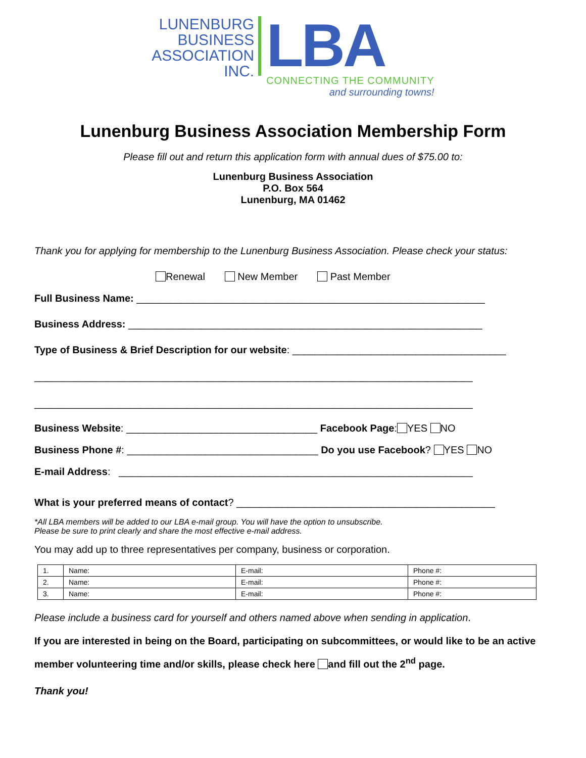LUNENBURG
BUSINESS
ASSOCIATION
INC.
LBA
CONNECTING THE COMMUNITY
and surrounding towns!
Lunenburg Business Association Membership Form
Please fill out and return this application form with annual dues of $75.00 to:
Lunenburg Business Association
P.O. Box 564
Lunenburg, MA 01462
Thank you for applying for membership to the Lunenburg Business Association. Please check your status:
Renewal New Member Past Member
Full Business Name: ______________________________________________________________
Business Address: _______________________________________________________________
Type of Business & Brief Description for our website: ______________________________________
______________________________________________________________________________
______________________________________________________________________________
Business Website: __________________________________ Facebook Page: YES NO
Business Phone #: __________________________________ Do you use Facebook? YES NO
E-mail Address: _______________________________________________________________
What is your preferred means of contact? ______________________________________________
*All LBA members will be added to our LBA e-mail group. You will have the option to unsubscribe.
Please be sure to print clearly and share the most effective e-mail address.
You may add up to three representatives per company, business or corporation.
| 1. | Name: | E-mail: | Phone #: |
| 2. | Name: | E-mail: | Phone #: |
| 3. | Name: | E-mail: | Phone #: |
Please include a business card for yourself and others named above when sending in application.
If you are interested in being on the Board, participating on subcommittees, or would like to be an active member volunteering time and/or skills, please check here and fill out the 2<sup>nd</sup> page.
Thank you!